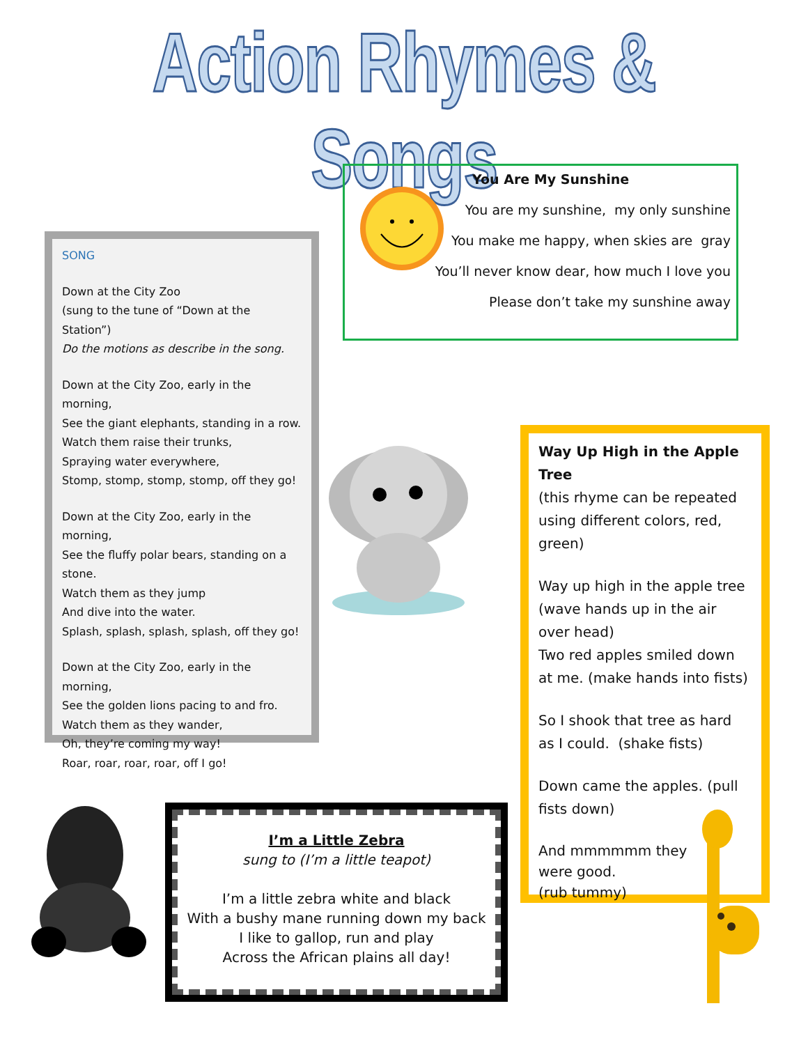Action Rhymes & Songs
You Are My Sunshine
You are my sunshine, my only sunshine
You make me happy, when skies are gray
You’ll never know dear, how much I love you
Please don’t take my sunshine away
SONG
Down at the City Zoo
(sung to the tune of “Down at the Station”)
Do the motions as describe in the song.
Down at the City Zoo, early in the morning,
See the giant elephants, standing in a row.
Watch them raise their trunks,
Spraying water everywhere,
Stomp, stomp, stomp, stomp, off they go!
Down at the City Zoo, early in the morning,
See the fluffy polar bears, standing on a stone.
Watch them as they jump
And dive into the water.
Splash, splash, splash, splash, off they go!
Down at the City Zoo, early in the morning,
See the golden lions pacing to and fro.
Watch them as they wander,
Oh, they’re coming my way!
Roar, roar, roar, roar, off I go!
Way Up High in the Apple Tree
(this rhyme can be repeated using different colors, red, green)
Way up high in the apple tree (wave hands up in the air over head)
Two red apples smiled down at me. (make hands into fists)
So I shook that tree as hard as I could. (shake fists)
Down came the apples. (pull fists down)
And mmmmmm they
were good.
(rub tummy)
I’m a Little Zebra
sung to (I’m a little teapot)
I’m a little zebra white and black
With a bushy mane running down my back
I like to gallop, run and play
Across the African plains all day!